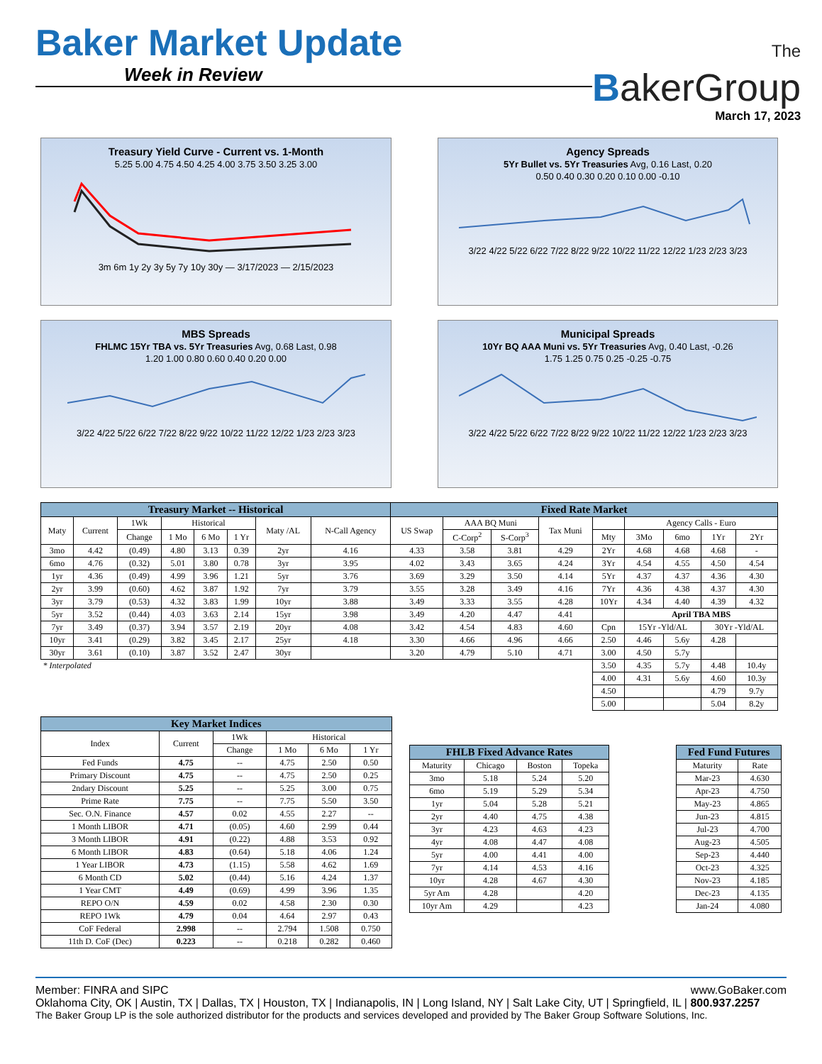Baker Market Update
Week in Review
The
BakerGroup
March 17, 2023
Treasury Yield Curve - Current vs. 1-Month
5.25 5.00 4.75 4.50 4.25 4.00 3.75 3.50 3.25 3.00
3m 6m 1y 2y 3y 5y 7y 10y 30y — 3/17/2023 — 2/15/2023
Agency Spreads
5Yr Bullet vs. 5Yr Treasuries Avg, 0.16 Last, 0.20
0.50 0.40 0.30 0.20 0.10 0.00 -0.10
3/22 4/22 5/22 6/22 7/22 8/22 9/22 10/22 11/22 12/22 1/23 2/23 3/23
MBS Spreads
FHLMC 15Yr TBA vs. 5Yr Treasuries Avg, 0.68 Last, 0.98
1.20 1.00 0.80 0.60 0.40 0.20 0.00
3/22 4/22 5/22 6/22 7/22 8/22 9/22 10/22 11/22 12/22 1/23 2/23 3/23
Municipal Spreads
10Yr BQ AAA Muni vs. 5Yr Treasuries Avg, 0.40 Last, -0.26
1.75 1.25 0.75 0.25 -0.25 -0.75
3/22 4/22 5/22 6/22 7/22 8/22 9/22 10/22 11/22 12/22 1/23 2/23 3/23
| Treasury Market -- Historical | | | | | | | | Fixed Rate Market | | | | | | | | |
| Maty | Current | 1Wk | Historical | | | Maty /AL | N-Call Agency | US Swap | AAA BQ Muni | | Tax Muni | | Agency Calls - Euro | | | |
| | | Change | 1 Mo | 6 Mo | 1 Yr | | | | C-Corp<sup>2</sup> | S-Corp<sup>3</sup> | | Mty | 3Mo | 6mo | 1Yr | 2Yr |
| 3mo | 4.42 | (0.49) | 4.80 | 3.13 | 0.39 | 2yr | 4.16 | 4.33 | 3.58 | 3.81 | 4.29 | 2Yr | 4.68 | 4.68 | 4.68 | - |
| 6mo | 4.76 | (0.32) | 5.01 | 3.80 | 0.78 | 3yr | 3.95 | 4.02 | 3.43 | 3.65 | 4.24 | 3Yr | 4.54 | 4.55 | 4.50 | 4.54 |
| 1yr | 4.36 | (0.49) | 4.99 | 3.96 | 1.21 | 5yr | 3.76 | 3.69 | 3.29 | 3.50 | 4.14 | 5Yr | 4.37 | 4.37 | 4.36 | 4.30 |
| 2yr | 3.99 | (0.60) | 4.62 | 3.87 | 1.92 | 7yr | 3.79 | 3.55 | 3.28 | 3.49 | 4.16 | 7Yr | 4.36 | 4.38 | 4.37 | 4.30 |
| 3yr | 3.79 | (0.53) | 4.32 | 3.83 | 1.99 | 10yr | 3.88 | 3.49 | 3.33 | 3.55 | 4.28 | 10Yr | 4.34 | 4.40 | 4.39 | 4.32 |
| 5yr | 3.52 | (0.44) | 4.03 | 3.63 | 2.14 | 15yr | 3.98 | 3.49 | 4.20 | 4.47 | 4.41 | | April TBA MBS | | | |
| 7yr | 3.49 | (0.37) | 3.94 | 3.57 | 2.19 | 20yr | 4.08 | 3.42 | 4.54 | 4.83 | 4.60 | Cpn | 15Yr -Yld/AL | | 30Yr -Yld/AL | |
| 10yr | 3.41 | (0.29) | 3.82 | 3.45 | 2.17 | 25yr | 4.18 | 3.30 | 4.66 | 4.96 | 4.66 | 2.50 | 4.46 | 5.6y | 4.28 | |
| 30yr | 3.61 | (0.10) | 3.87 | 3.52 | 2.47 | 30yr | | 3.20 | 4.79 | 5.10 | 4.71 | 3.00 | 4.50 | 5.7y | | |
| * Interpolated | | | | | | | | | | | | 3.50 | 4.35 | 5.7y | 4.48 | 10.4y |
| | | | | | | | | | | | | 4.00 | 4.31 | 5.6y | 4.60 | 10.3y |
| | | | | | | | | | | | | 4.50 | | | 4.79 | 9.7y |
| | | | | | | | | | | | | 5.00 | | | 5.04 | 8.2y |
| Key Market Indices | | | | | |
| Index | Current | 1Wk | Historical | | |
| | | Change | 1 Mo | 6 Mo | 1 Yr |
| Fed Funds | 4.75 | -- | 4.75 | 2.50 | 0.50 |
| Primary Discount | 4.75 | -- | 4.75 | 2.50 | 0.25 |
| 2ndary Discount | 5.25 | -- | 5.25 | 3.00 | 0.75 |
| Prime Rate | 7.75 | -- | 7.75 | 5.50 | 3.50 |
| Sec. O.N. Finance | 4.57 | 0.02 | 4.55 | 2.27 | -- |
| 1 Month LIBOR | 4.71 | (0.05) | 4.60 | 2.99 | 0.44 |
| 3 Month LIBOR | 4.91 | (0.22) | 4.88 | 3.53 | 0.92 |
| 6 Month LIBOR | 4.83 | (0.64) | 5.18 | 4.06 | 1.24 |
| 1 Year LIBOR | 4.73 | (1.15) | 5.58 | 4.62 | 1.69 |
| 6 Month CD | 5.02 | (0.44) | 5.16 | 4.24 | 1.37 |
| 1 Year CMT | 4.49 | (0.69) | 4.99 | 3.96 | 1.35 |
| REPO O/N | 4.59 | 0.02 | 4.58 | 2.30 | 0.30 |
| REPO 1Wk | 4.79 | 0.04 | 4.64 | 2.97 | 0.43 |
| CoF Federal | 2.998 | -- | 2.794 | 1.508 | 0.750 |
| 11th D. CoF (Dec) | 0.223 | -- | 0.218 | 0.282 | 0.460 |
| FHLB Fixed Advance Rates | | | |
| Maturity | Chicago | Boston | Topeka |
| 3mo | 5.18 | 5.24 | 5.20 |
| 6mo | 5.19 | 5.29 | 5.34 |
| 1yr | 5.04 | 5.28 | 5.21 |
| 2yr | 4.40 | 4.75 | 4.38 |
| 3yr | 4.23 | 4.63 | 4.23 |
| 4yr | 4.08 | 4.47 | 4.08 |
| 5yr | 4.00 | 4.41 | 4.00 |
| 7yr | 4.14 | 4.53 | 4.16 |
| 10yr | 4.28 | 4.67 | 4.30 |
| 5yr Am | 4.28 | | 4.20 |
| 10yr Am | 4.29 | | 4.23 |
| Fed Fund Futures | |
| Maturity | Rate |
| Mar-23 | 4.630 |
| Apr-23 | 4.750 |
| May-23 | 4.865 |
| Jun-23 | 4.815 |
| Jul-23 | 4.700 |
| Aug-23 | 4.505 |
| Sep-23 | 4.440 |
| Oct-23 | 4.325 |
| Nov-23 | 4.185 |
| Dec-23 | 4.135 |
| Jan-24 | 4.080 |
Member: FINRA and SIPC www.GoBaker.com
Oklahoma City, OK | Austin, TX | Dallas, TX | Houston, TX | Indianapolis, IN | Long Island, NY | Salt Lake City, UT | Springfield, IL | 800.937.2257
The Baker Group LP is the sole authorized distributor for the products and services developed and provided by The Baker Group Software Solutions, Inc.